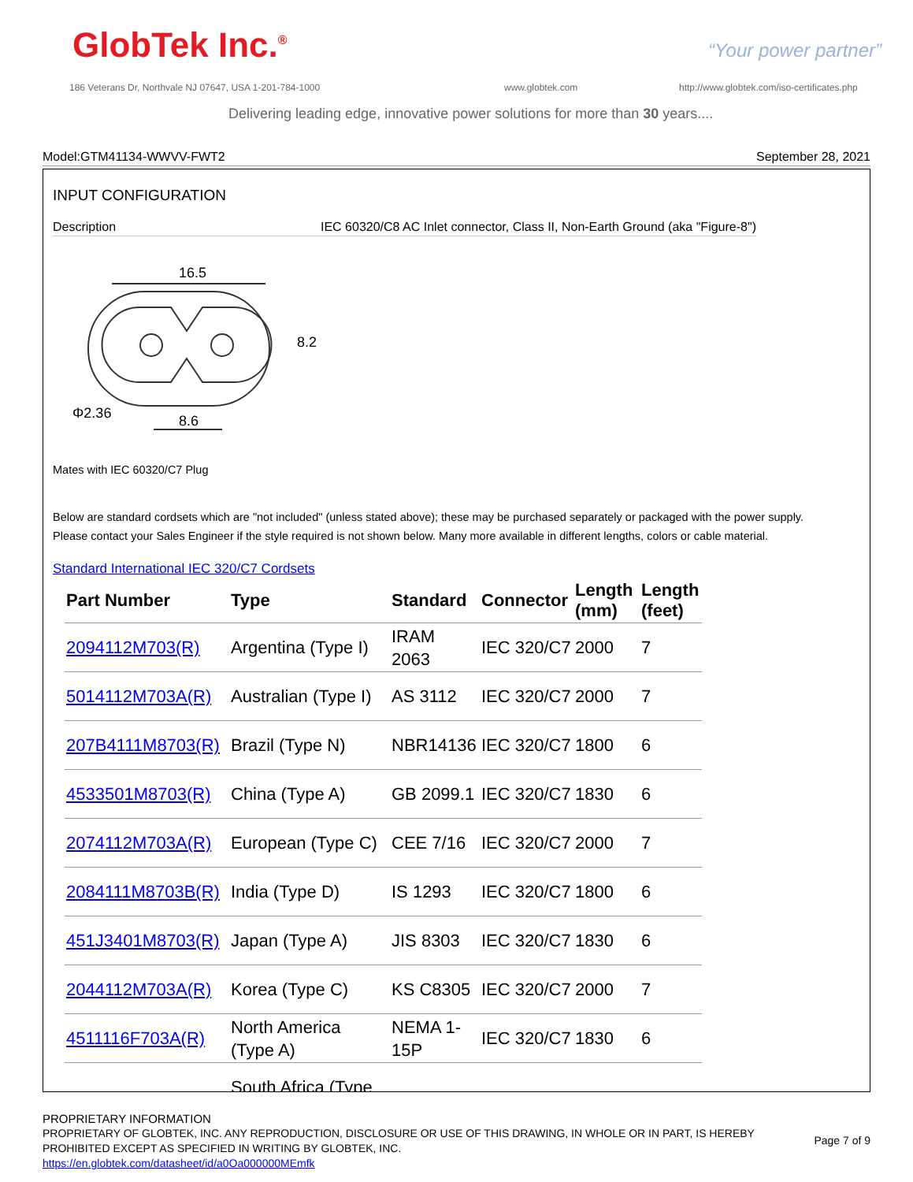GlobTek Inc.<sup>®</sup> “Your power partner”
186 Veterans Dr, Northvale NJ 07647, USA 1-201-784-1000
www.globtek.com
http://www.globtek.com/iso-certificates.php
Delivering leading edge, innovative power solutions for more than 30 years....
Model:GTM41134-WWVV-FWT2 September 28, 2021
INPUT CONFIGURATION
Description IEC 60320/C8 AC Inlet connector, Class II, Non-Earth Ground (aka "Figure-8")
16.5
8.2
8.6
Φ2.36
Mates with IEC 60320/C7 Plug
Below are standard cordsets which are "not included" (unless stated above); these may be purchased separately or packaged with the power supply.
Please contact your Sales Engineer if the style required is not shown below. Many more available in different lengths, colors or cable material.
Standard International IEC 320/C7 Cordsets
| Part Number | Type | Standard | Connector | Length (mm) | Length (feet) |
| --- | --- | --- | --- | --- | --- |
| 2094112M703(R) | Argentina (Type I) | IRAM 2063 | IEC 320/C7 | 2000 | 7 |
| 5014112M703A(R) | Australian (Type I) | AS 3112 | IEC 320/C7 | 2000 | 7 |
| 207B4111M8703(R) | Brazil (Type N) | NBR14136 | IEC 320/C7 | 1800 | 6 |
| 4533501M8703(R) | China (Type A) | GB 2099.1 | IEC 320/C7 | 1830 | 6 |
| 2074112M703A(R) | European (Type C) | CEE 7/16 | IEC 320/C7 | 2000 | 7 |
| 2084111M8703B(R) | India (Type D) | IS 1293 | IEC 320/C7 | 1800 | 6 |
| 451J3401M8703(R) | Japan (Type A) | JIS 8303 | IEC 320/C7 | 1830 | 6 |
| 2044112M703A(R) | Korea (Type C) | KS C8305 | IEC 320/C7 | 2000 | 7 |
| 4511116F703A(R) | North America (Type A) | NEMA 1-15P | IEC 320/C7 | 1830 | 6 |
| | South Africa (Type | | | | |
PROPRIETARY INFORMATION
PROPRIETARY OF GLOBTEK, INC. ANY REPRODUCTION, DISCLOSURE OR USE OF THIS DRAWING, IN WHOLE OR IN PART, IS HEREBY PROHIBITED EXCEPT AS SPECIFIED IN WRITING BY GLOBTEK, INC.
https://en.globtek.com/datasheet/id/a0Oa000000MEmfk
Page 7 of 9